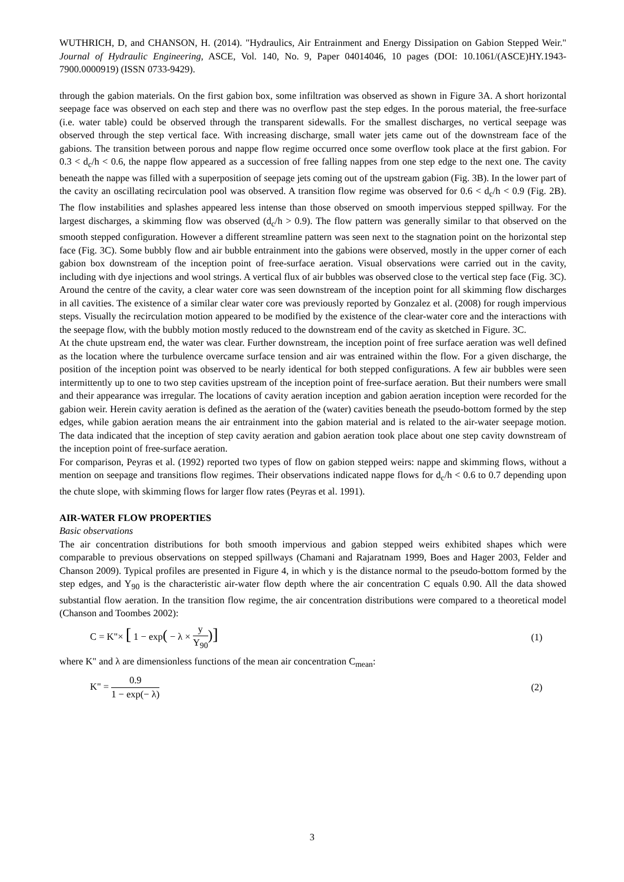WUTHRICH, D, and CHANSON, H. (2014). "Hydraulics, Air Entrainment and Energy Dissipation on Gabion Stepped Weir." Journal of Hydraulic Engineering, ASCE, Vol. 140, No. 9, Paper 04014046, 10 pages (DOI: 10.1061/(ASCE)HY.1943-7900.0000919) (ISSN 0733-9429).
through the gabion materials. On the first gabion box, some infiltration was observed as shown in Figure 3A. A short horizontal seepage face was observed on each step and there was no overflow past the step edges. In the porous material, the free-surface (i.e. water table) could be observed through the transparent sidewalls. For the smallest discharges, no vertical seepage was observed through the step vertical face. With increasing discharge, small water jets came out of the downstream face of the gabions. The transition between porous and nappe flow regime occurred once some overflow took place at the first gabion. For 0.3 < d<sub>c</sub>/h < 0.6, the nappe flow appeared as a succession of free falling nappes from one step edge to the next one. The cavity beneath the nappe was filled with a superposition of seepage jets coming out of the upstream gabion (Fig. 3B). In the lower part of the cavity an oscillating recirculation pool was observed. A transition flow regime was observed for 0.6 < d<sub>c</sub>/h < 0.9 (Fig. 2B). The flow instabilities and splashes appeared less intense than those observed on smooth impervious stepped spillway. For the largest discharges, a skimming flow was observed (d<sub>c</sub>/h > 0.9). The flow pattern was generally similar to that observed on the smooth stepped configuration. However a different streamline pattern was seen next to the stagnation point on the horizontal step face (Fig. 3C). Some bubbly flow and air bubble entrainment into the gabions were observed, mostly in the upper corner of each gabion box downstream of the inception point of free-surface aeration. Visual observations were carried out in the cavity, including with dye injections and wool strings. A vertical flux of air bubbles was observed close to the vertical step face (Fig. 3C). Around the centre of the cavity, a clear water core was seen downstream of the inception point for all skimming flow discharges in all cavities. The existence of a similar clear water core was previously reported by Gonzalez et al. (2008) for rough impervious steps. Visually the recirculation motion appeared to be modified by the existence of the clear-water core and the interactions with the seepage flow, with the bubbly motion mostly reduced to the downstream end of the cavity as sketched in Figure. 3C.
At the chute upstream end, the water was clear. Further downstream, the inception point of free surface aeration was well defined as the location where the turbulence overcame surface tension and air was entrained within the flow. For a given discharge, the position of the inception point was observed to be nearly identical for both stepped configurations. A few air bubbles were seen intermittently up to one to two step cavities upstream of the inception point of free-surface aeration. But their numbers were small and their appearance was irregular. The locations of cavity aeration inception and gabion aeration inception were recorded for the gabion weir. Herein cavity aeration is defined as the aeration of the (water) cavities beneath the pseudo-bottom formed by the step edges, while gabion aeration means the air entrainment into the gabion material and is related to the air-water seepage motion. The data indicated that the inception of step cavity aeration and gabion aeration took place about one step cavity downstream of the inception point of free-surface aeration.
For comparison, Peyras et al. (1992) reported two types of flow on gabion stepped weirs: nappe and skimming flows, without a mention on seepage and transitions flow regimes. Their observations indicated nappe flows for d<sub>c</sub>/h < 0.6 to 0.7 depending upon the chute slope, with skimming flows for larger flow rates (Peyras et al. 1991).
AIR-WATER FLOW PROPERTIES
Basic observations
The air concentration distributions for both smooth impervious and gabion stepped weirs exhibited shapes which were comparable to previous observations on stepped spillways (Chamani and Rajaratnam 1999, Boes and Hager 2003, Felder and Chanson 2009). Typical profiles are presented in Figure 4, in which y is the distance normal to the pseudo-bottom formed by the step edges, and Y<sub>90</sub> is the characteristic air-water flow depth where the air concentration C equals 0.90. All the data showed substantial flow aeration. In the transition flow regime, the air concentration distributions were compared to a theoretical model (Chanson and Toombes 2002):
C = K"× [ 1 − exp( − λ × y Y<sub>90</sub>)]
(1)
where K" and λ are dimensionless functions of the mean air concentration C<sub>mean</sub>:
K" = 0.9 1 − exp(− λ) (2)
3